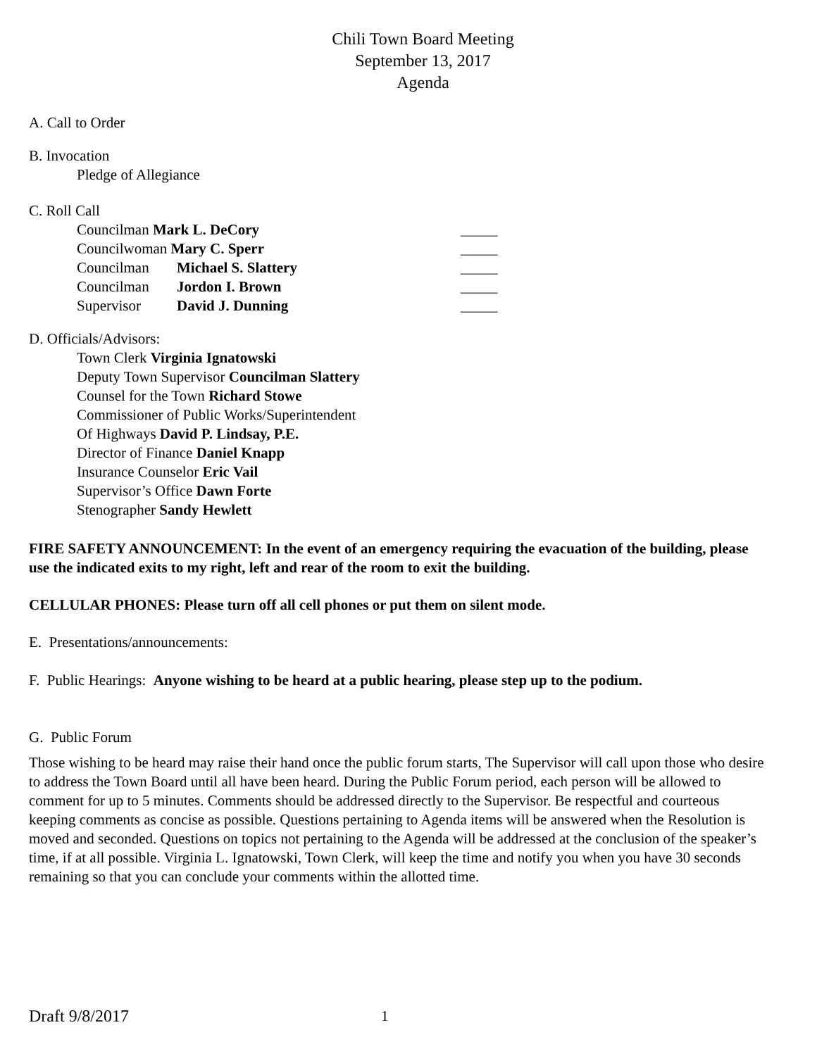Chili Town Board Meeting
September 13, 2017
Agenda
A. Call to Order
B. Invocation
Pledge of Allegiance
C. Roll Call
| Councilman Mark L. DeCory | | _____ |
| Councilwoman Mary C. Sperr | | _____ |
| Councilman | Michael S. Slattery | _____ |
| Councilman | Jordon I. Brown | _____ |
| Supervisor | David J. Dunning | _____ |
D. Officials/Advisors:
Town Clerk Virginia Ignatowski
Deputy Town Supervisor Councilman Slattery
Counsel for the Town Richard Stowe
Commissioner of Public Works/Superintendent
Of Highways David P. Lindsay, P.E.
Director of Finance Daniel Knapp
Insurance Counselor Eric Vail
Supervisor’s Office Dawn Forte
Stenographer Sandy Hewlett
FIRE SAFETY ANNOUNCEMENT: In the event of an emergency requiring the evacuation of the building, please use the indicated exits to my right, left and rear of the room to exit the building.
CELLULAR PHONES: Please turn off all cell phones or put them on silent mode.
E. Presentations/announcements:
F. Public Hearings: Anyone wishing to be heard at a public hearing, please step up to the podium.
G. Public Forum
Those wishing to be heard may raise their hand once the public forum starts, The Supervisor will call upon those who desire to address the Town Board until all have been heard. During the Public Forum period, each person will be allowed to comment for up to 5 minutes. Comments should be addressed directly to the Supervisor. Be respectful and courteous keeping comments as concise as possible. Questions pertaining to Agenda items will be answered when the Resolution is moved and seconded. Questions on topics not pertaining to the Agenda will be addressed at the conclusion of the speaker’s time, if at all possible. Virginia L. Ignatowski, Town Clerk, will keep the time and notify you when you have 30 seconds remaining so that you can conclude your comments within the allotted time.
Draft 9/8/2017 1